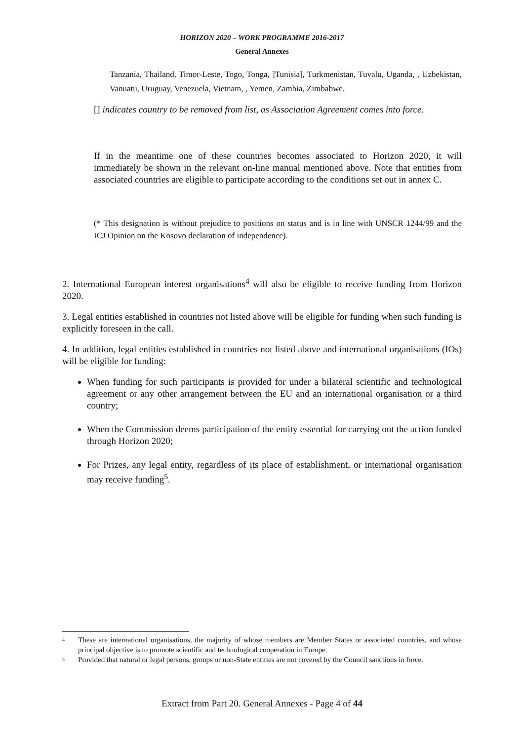HORIZON 2020 – WORK PROGRAMME 2016-2017
General Annexes
Tanzania, Thailand, Timor-Leste, Togo, Tonga, ]Tunisia], Turkmenistan, Tuvalu, Uganda, , Uzbekistan, Vanuatu, Uruguay, Venezuela, Vietnam, , Yemen, Zambia, Zimbabwe.
[] indicates country to be removed from list, as Association Agreement comes into force.
If in the meantime one of these countries becomes associated to Horizon 2020, it will immediately be shown in the relevant on-line manual mentioned above. Note that entities from associated countries are eligible to participate according to the conditions set out in annex C.
(* This designation is without prejudice to positions on status and is in line with UNSCR 1244/99 and the ICJ Opinion on the Kosovo declaration of independence).
2. International European interest organisations<sup>4</sup> will also be eligible to receive funding from Horizon 2020.
3. Legal entities established in countries not listed above will be eligible for funding when such funding is explicitly foreseen in the call.
4. In addition, legal entities established in countries not listed above and international organisations (IOs) will be eligible for funding:
When funding for such participants is provided for under a bilateral scientific and technological agreement or any other arrangement between the EU and an international organisation or a third country;
When the Commission deems participation of the entity essential for carrying out the action funded through Horizon 2020;
For Prizes, any legal entity, regardless of its place of establishment, or international organisation may receive funding<sup>5</sup>.
4 These are international organisations, the majority of whose members are Member States or associated countries, and whose principal objective is to promote scientific and technological cooperation in Europe.
5 Provided that natural or legal persons, groups or non-State entities are not covered by the Council sanctions in force.
Extract from Part 20. General Annexes - Page 4 of 44